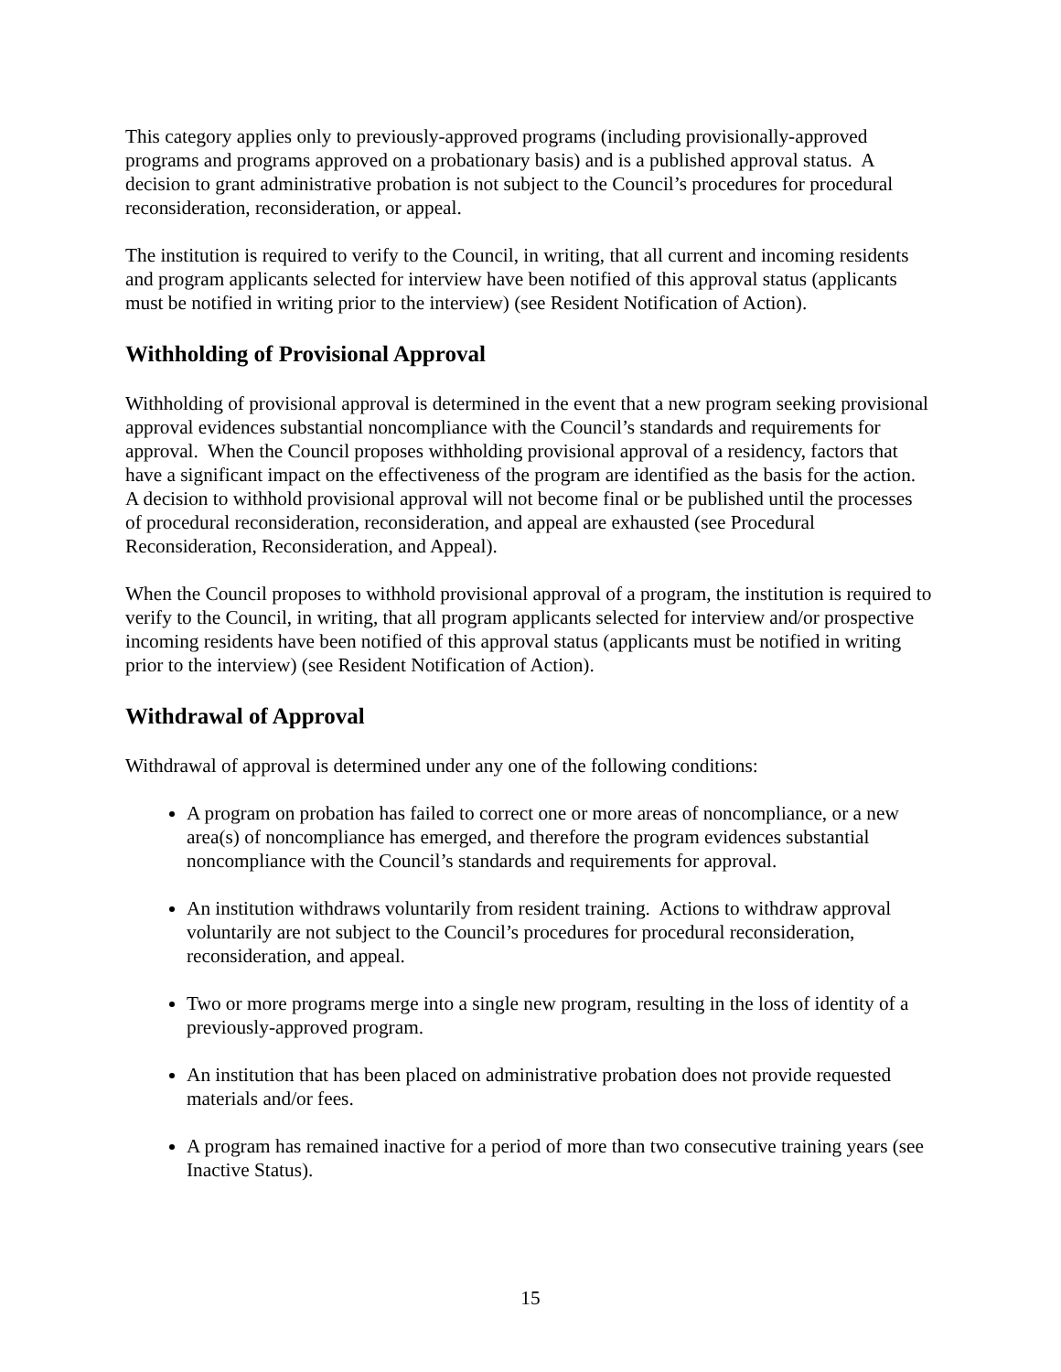This category applies only to previously-approved programs (including provisionally-approved programs and programs approved on a probationary basis) and is a published approval status. A decision to grant administrative probation is not subject to the Council’s procedures for procedural reconsideration, reconsideration, or appeal.
The institution is required to verify to the Council, in writing, that all current and incoming residents and program applicants selected for interview have been notified of this approval status (applicants must be notified in writing prior to the interview) (see Resident Notification of Action).
Withholding of Provisional Approval
Withholding of provisional approval is determined in the event that a new program seeking provisional approval evidences substantial noncompliance with the Council’s standards and requirements for approval. When the Council proposes withholding provisional approval of a residency, factors that have a significant impact on the effectiveness of the program are identified as the basis for the action. A decision to withhold provisional approval will not become final or be published until the processes of procedural reconsideration, reconsideration, and appeal are exhausted (see Procedural Reconsideration, Reconsideration, and Appeal).
When the Council proposes to withhold provisional approval of a program, the institution is required to verify to the Council, in writing, that all program applicants selected for interview and/or prospective incoming residents have been notified of this approval status (applicants must be notified in writing prior to the interview) (see Resident Notification of Action).
Withdrawal of Approval
Withdrawal of approval is determined under any one of the following conditions:
A program on probation has failed to correct one or more areas of noncompliance, or a new area(s) of noncompliance has emerged, and therefore the program evidences substantial noncompliance with the Council’s standards and requirements for approval.
An institution withdraws voluntarily from resident training. Actions to withdraw approval voluntarily are not subject to the Council’s procedures for procedural reconsideration, reconsideration, and appeal.
Two or more programs merge into a single new program, resulting in the loss of identity of a previously-approved program.
An institution that has been placed on administrative probation does not provide requested materials and/or fees.
A program has remained inactive for a period of more than two consecutive training years (see Inactive Status).
15